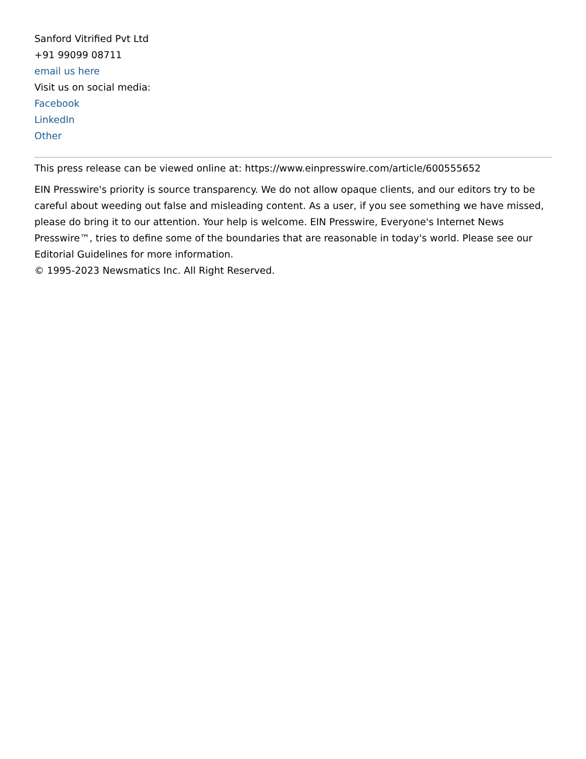Sanford Vitrified Pvt Ltd
+91 99099 08711
email us here
Visit us on social media:
Facebook
LinkedIn
Other
This press release can be viewed online at: https://www.einpresswire.com/article/600555652
EIN Presswire's priority is source transparency. We do not allow opaque clients, and our editors try to be careful about weeding out false and misleading content. As a user, if you see something we have missed, please do bring it to our attention. Your help is welcome. EIN Presswire, Everyone's Internet News Presswire™, tries to define some of the boundaries that are reasonable in today's world. Please see our Editorial Guidelines for more information.
© 1995-2023 Newsmatics Inc. All Right Reserved.